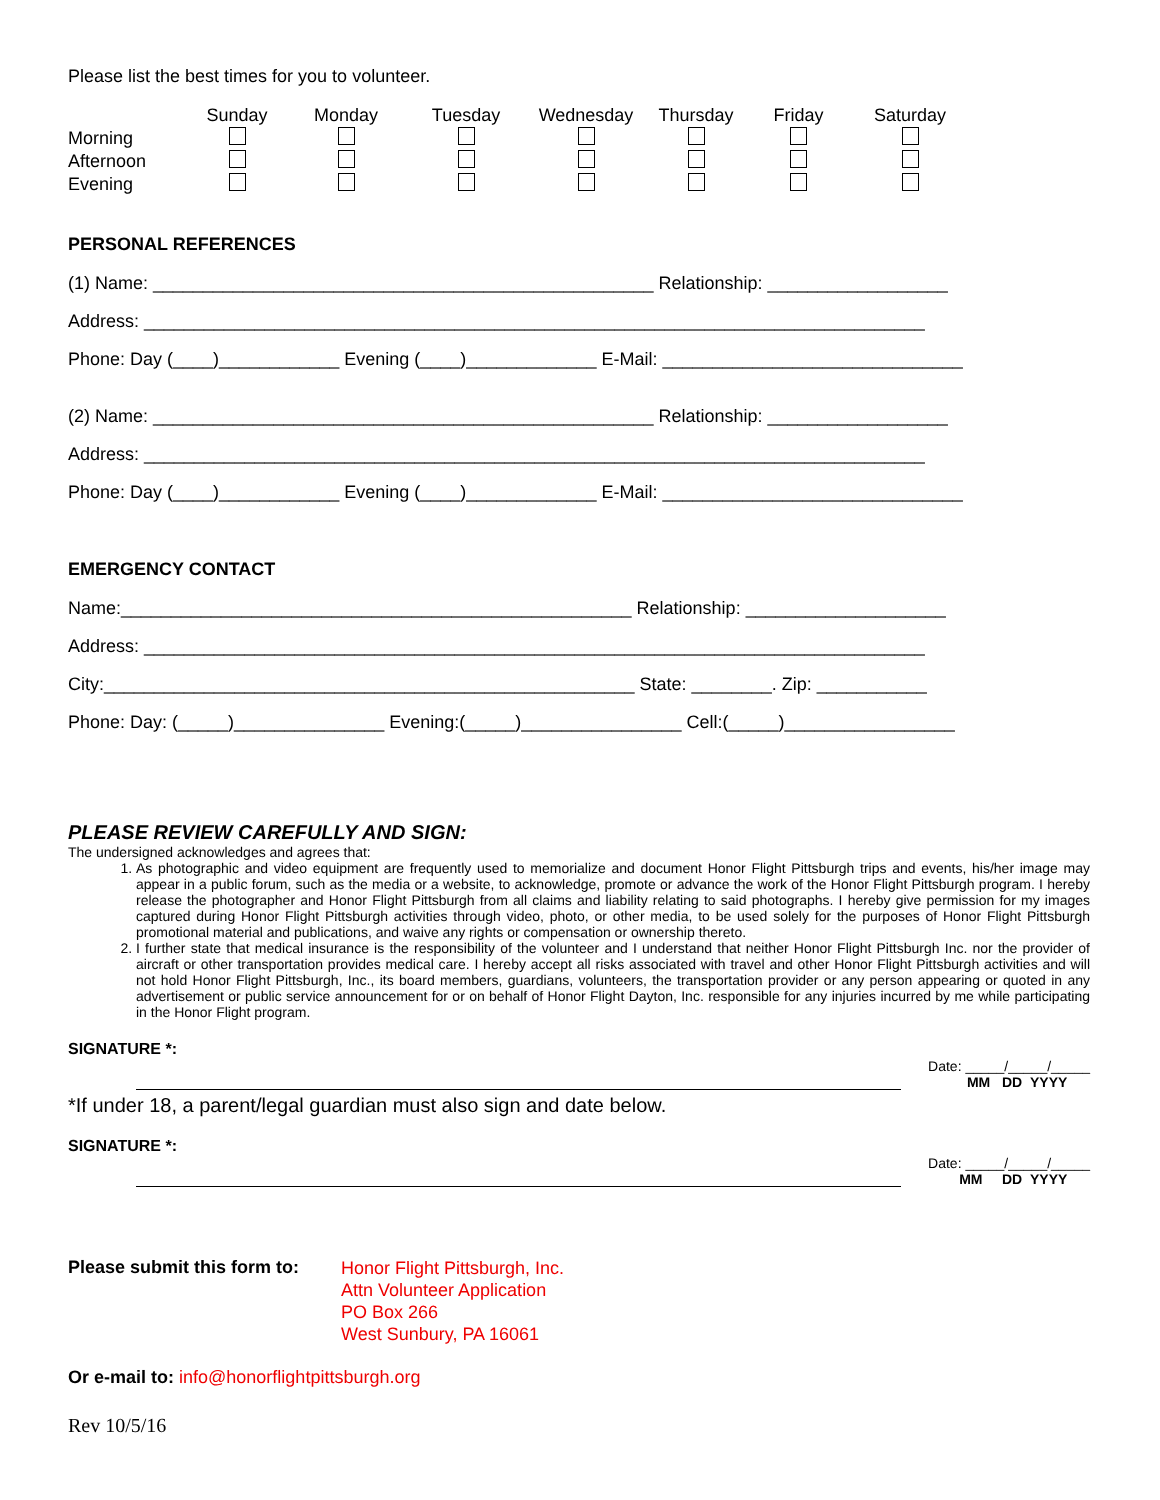Please list the best times for you to volunteer.
| | Sunday | Monday | Tuesday | Wednesday | Thursday | Friday | Saturday |
| --- | --- | --- | --- | --- | --- | --- | --- |
| Morning | | | | | | | |
| Afternoon | | | | | | | |
| Evening | | | | | | | |
PERSONAL REFERENCES
(1) Name: __________________________________________________ Relationship: __________________
Address: ______________________________________________________________________________
Phone: Day (____)____________ Evening (____)_____________ E-Mail: ______________________________
(2) Name: __________________________________________________ Relationship: __________________
Address: ______________________________________________________________________________
Phone: Day (____)____________ Evening (____)_____________ E-Mail: ______________________________
EMERGENCY CONTACT
Name:___________________________________________________ Relationship: ____________________
Address: ______________________________________________________________________________
City:_____________________________________________________ State: ________. Zip: ___________
Phone: Day: (_____)_______________ Evening:(_____)________________ Cell:(_____)_________________
PLEASE REVIEW CAREFULLY AND SIGN:
The undersigned acknowledges and agrees that:
1. As photographic and video equipment are frequently used to memorialize and document Honor Flight Pittsburgh trips and events, his/her image may appear in a public forum, such as the media or a website, to acknowledge, promote or advance the work of the Honor Flight Pittsburgh program. I hereby release the photographer and Honor Flight Pittsburgh from all claims and liability relating to said photographs. I hereby give permission for my images captured during Honor Flight Pittsburgh activities through video, photo, or other media, to be used solely for the purposes of Honor Flight Pittsburgh promotional material and publications, and waive any rights or compensation or ownership thereto.
2. I further state that medical insurance is the responsibility of the volunteer and I understand that neither Honor Flight Pittsburgh Inc. nor the provider of aircraft or other transportation provides medical care. I hereby accept all risks associated with travel and other Honor Flight Pittsburgh activities and will not hold Honor Flight Pittsburgh, Inc., its board members, guardians, volunteers, the transportation provider or any person appearing or quoted in any advertisement or public service announcement for or on behalf of Honor Flight Dayton, Inc. responsible for any injuries incurred by me while participating in the Honor Flight program.
SIGNATURE *:
Date: _____/_____/_____
MM DD YYYY
*If under 18, a parent/legal guardian must also sign and date below.
SIGNATURE *:
Date: _____/_____/_____
MM DD YYYY
Please submit this form to:
Honor Flight Pittsburgh, Inc.
Attn Volunteer Application
PO Box 266
West Sunbury, PA 16061
Or e-mail to: info@honorflightpittsburgh.org
Rev 10/5/16